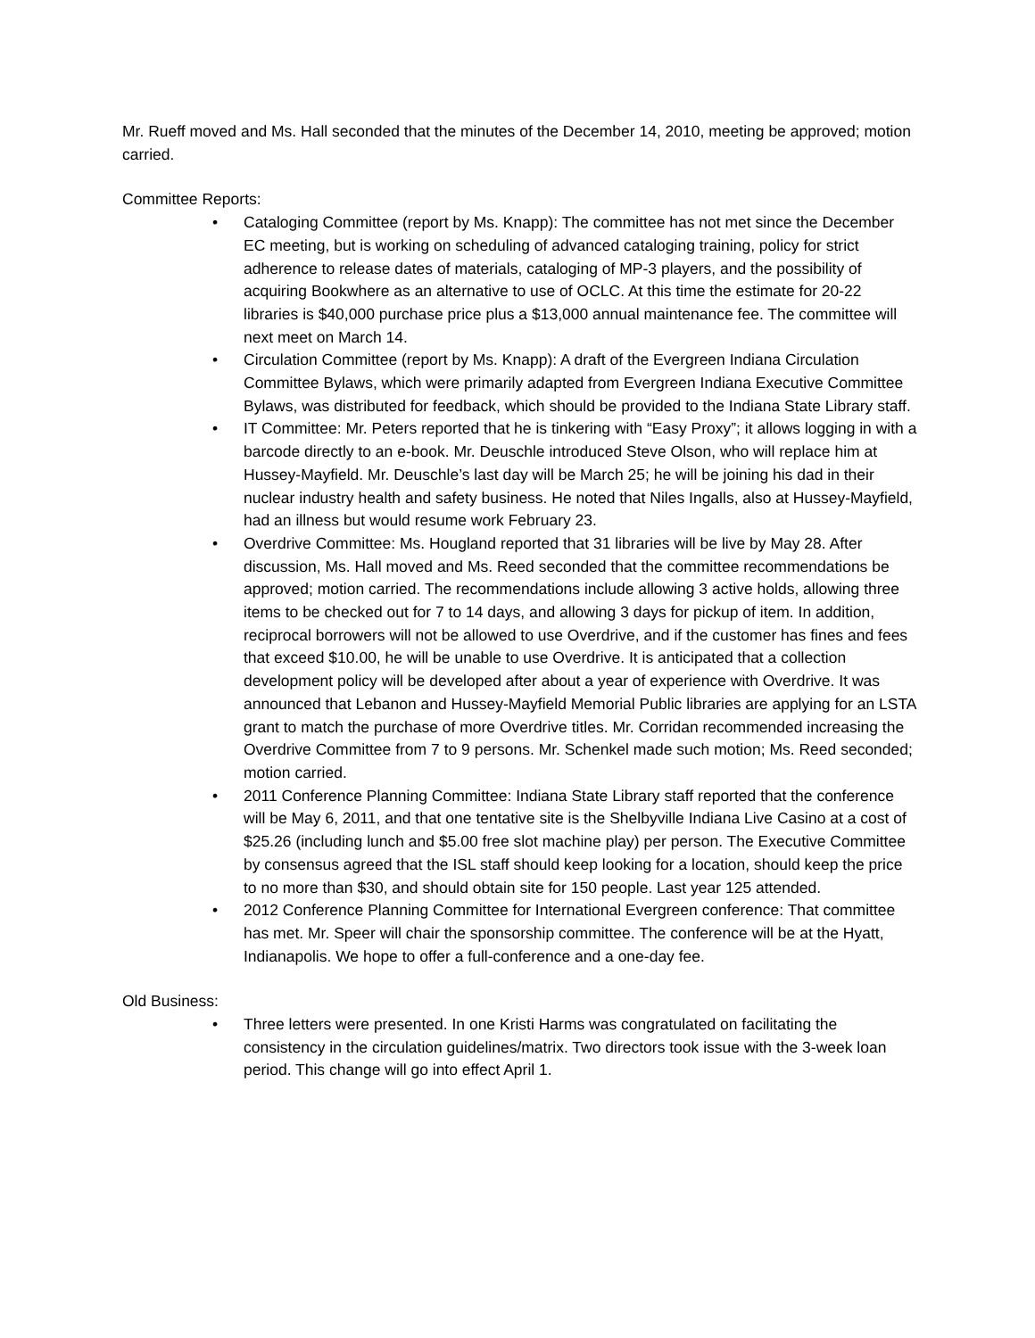Mr. Rueff moved and Ms. Hall seconded that the minutes of the December 14, 2010, meeting be approved; motion carried.
Committee Reports:
• Cataloging Committee (report by Ms. Knapp): The committee has not met since the December EC meeting, but is working on scheduling of advanced cataloging training, policy for strict adherence to release dates of materials, cataloging of MP-3 players, and the possibility of acquiring Bookwhere as an alternative to use of OCLC. At this time the estimate for 20-22 libraries is $40,000 purchase price plus a $13,000 annual maintenance fee. The committee will next meet on March 14.
• Circulation Committee (report by Ms. Knapp): A draft of the Evergreen Indiana Circulation Committee Bylaws, which were primarily adapted from Evergreen Indiana Executive Committee Bylaws, was distributed for feedback, which should be provided to the Indiana State Library staff.
• IT Committee: Mr. Peters reported that he is tinkering with “Easy Proxy”; it allows logging in with a barcode directly to an e-book. Mr. Deuschle introduced Steve Olson, who will replace him at Hussey-Mayfield. Mr. Deuschle’s last day will be March 25; he will be joining his dad in their nuclear industry health and safety business. He noted that Niles Ingalls, also at Hussey-Mayfield, had an illness but would resume work February 23.
• Overdrive Committee: Ms. Hougland reported that 31 libraries will be live by May 28. After discussion, Ms. Hall moved and Ms. Reed seconded that the committee recommendations be approved; motion carried. The recommendations include allowing 3 active holds, allowing three items to be checked out for 7 to 14 days, and allowing 3 days for pickup of item. In addition, reciprocal borrowers will not be allowed to use Overdrive, and if the customer has fines and fees that exceed $10.00, he will be unable to use Overdrive. It is anticipated that a collection development policy will be developed after about a year of experience with Overdrive. It was announced that Lebanon and Hussey-Mayfield Memorial Public libraries are applying for an LSTA grant to match the purchase of more Overdrive titles. Mr. Corridan recommended increasing the Overdrive Committee from 7 to 9 persons. Mr. Schenkel made such motion; Ms. Reed seconded; motion carried.
• 2011 Conference Planning Committee: Indiana State Library staff reported that the conference will be May 6, 2011, and that one tentative site is the Shelbyville Indiana Live Casino at a cost of $25.26 (including lunch and $5.00 free slot machine play) per person. The Executive Committee by consensus agreed that the ISL staff should keep looking for a location, should keep the price to no more than $30, and should obtain site for 150 people. Last year 125 attended.
• 2012 Conference Planning Committee for International Evergreen conference: That committee has met. Mr. Speer will chair the sponsorship committee. The conference will be at the Hyatt, Indianapolis. We hope to offer a full-conference and a one-day fee.
Old Business:
• Three letters were presented. In one Kristi Harms was congratulated on facilitating the consistency in the circulation guidelines/matrix. Two directors took issue with the 3-week loan period. This change will go into effect April 1.